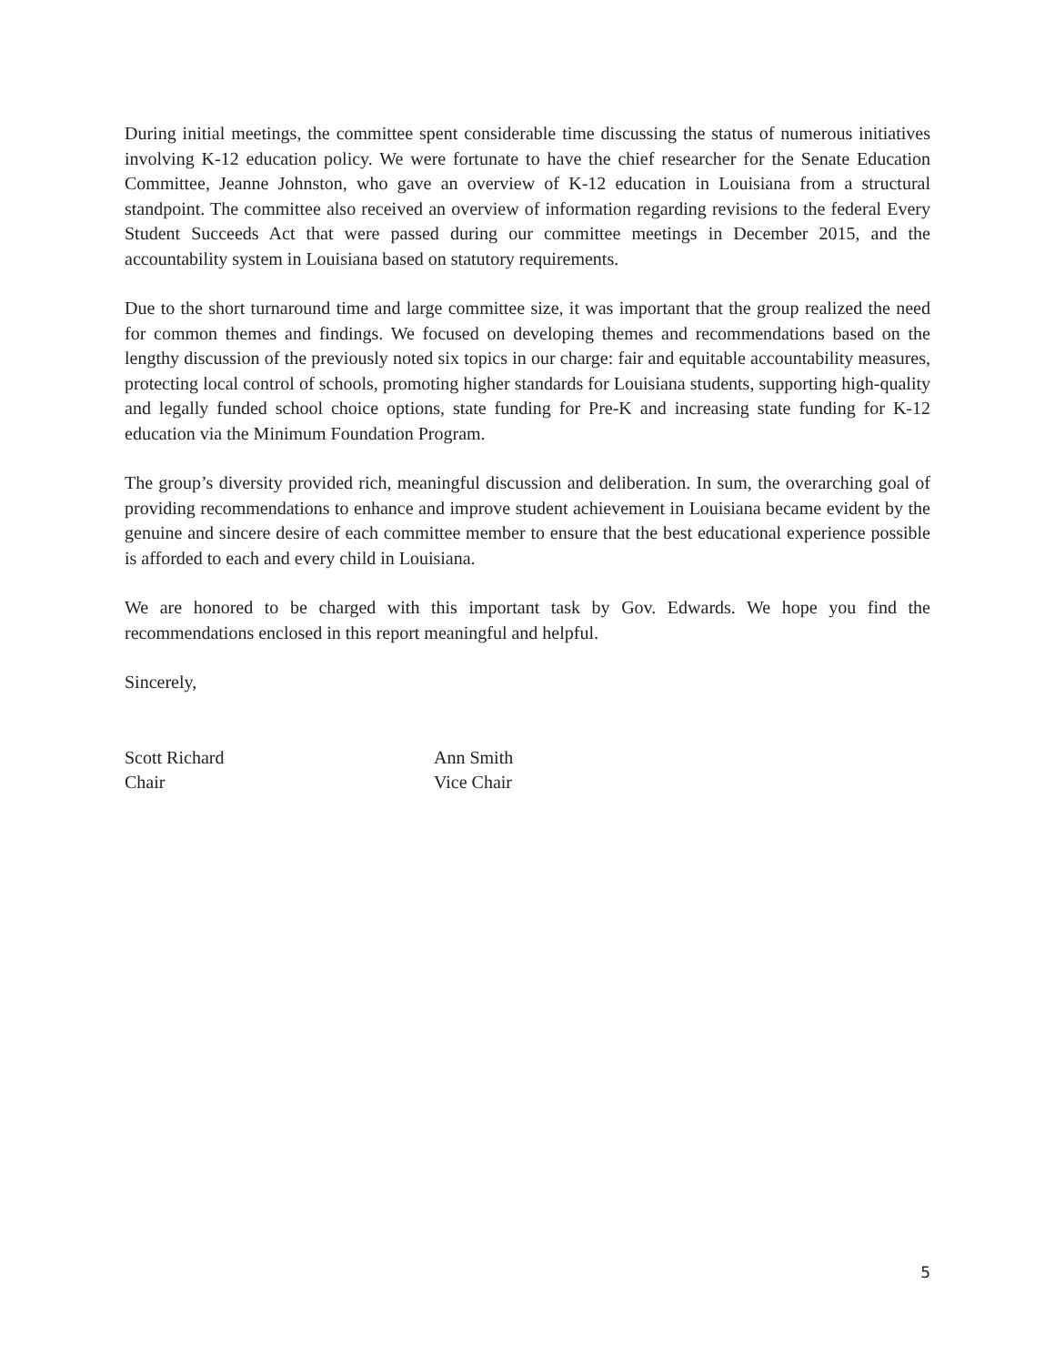During initial meetings, the committee spent considerable time discussing the status of numerous initiatives involving K-12 education policy. We were fortunate to have the chief researcher for the Senate Education Committee, Jeanne Johnston, who gave an overview of K-12 education in Louisiana from a structural standpoint. The committee also received an overview of information regarding revisions to the federal Every Student Succeeds Act that were passed during our committee meetings in December 2015, and the accountability system in Louisiana based on statutory requirements.
Due to the short turnaround time and large committee size, it was important that the group realized the need for common themes and findings. We focused on developing themes and recommendations based on the lengthy discussion of the previously noted six topics in our charge: fair and equitable accountability measures, protecting local control of schools, promoting higher standards for Louisiana students, supporting high-quality and legally funded school choice options, state funding for Pre-K and increasing state funding for K-12 education via the Minimum Foundation Program.
The group’s diversity provided rich, meaningful discussion and deliberation. In sum, the overarching goal of providing recommendations to enhance and improve student achievement in Louisiana became evident by the genuine and sincere desire of each committee member to ensure that the best educational experience possible is afforded to each and every child in Louisiana.
We are honored to be charged with this important task by Gov. Edwards. We hope you find the recommendations enclosed in this report meaningful and helpful.
Sincerely,
Scott Richard
Chair
Ann Smith
Vice Chair
5